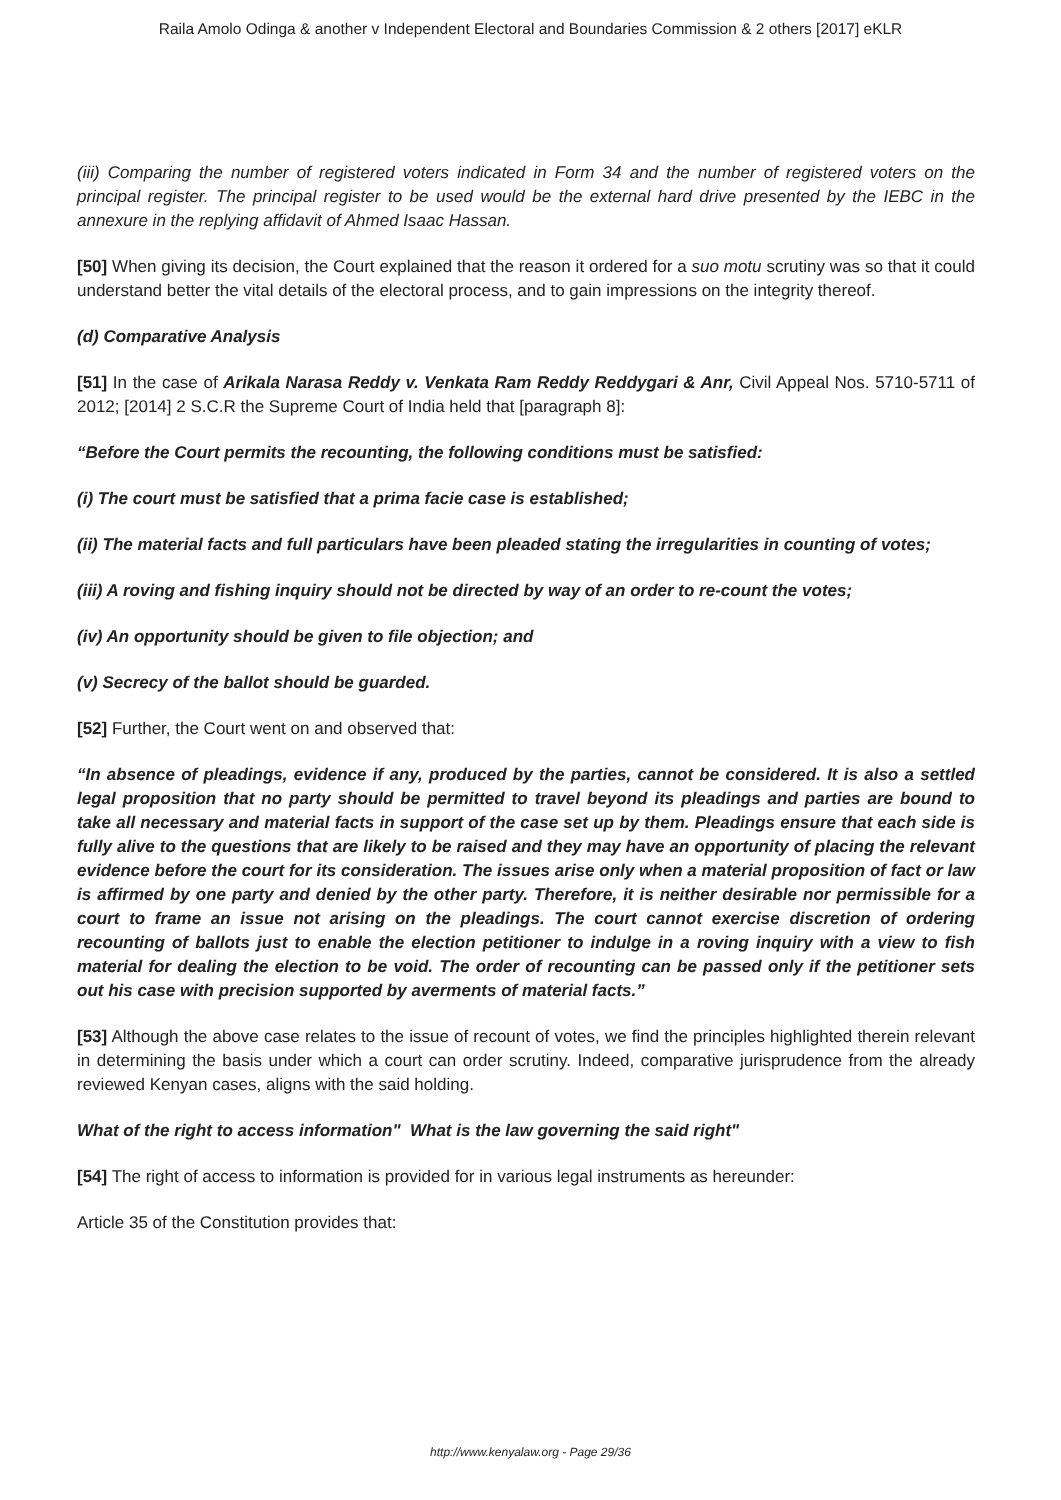Raila Amolo Odinga & another v Independent Electoral and Boundaries Commission & 2 others [2017] eKLR
(iii) Comparing the number of registered voters indicated in Form 34 and the number of registered voters on the principal register. The principal register to be used would be the external hard drive presented by the IEBC in the annexure in the replying affidavit of Ahmed Isaac Hassan.
[50] When giving its decision, the Court explained that the reason it ordered for a suo motu scrutiny was so that it could understand better the vital details of the electoral process, and to gain impressions on the integrity thereof.
(d) Comparative Analysis
[51] In the case of Arikala Narasa Reddy v. Venkata Ram Reddy Reddygari & Anr, Civil Appeal Nos. 5710-5711 of 2012; [2014] 2 S.C.R the Supreme Court of India held that [paragraph 8]:
“Before the Court permits the recounting, the following conditions must be satisfied:
(i) The court must be satisfied that a prima facie case is established;
(ii) The material facts and full particulars have been pleaded stating the irregularities in counting of votes;
(iii) A roving and fishing inquiry should not be directed by way of an order to re-count the votes;
(iv) An opportunity should be given to file objection; and
(v) Secrecy of the ballot should be guarded.
[52] Further, the Court went on and observed that:
“In absence of pleadings, evidence if any, produced by the parties, cannot be considered. It is also a settled legal proposition that no party should be permitted to travel beyond its pleadings and parties are bound to take all necessary and material facts in support of the case set up by them. Pleadings ensure that each side is fully alive to the questions that are likely to be raised and they may have an opportunity of placing the relevant evidence before the court for its consideration. The issues arise only when a material proposition of fact or law is affirmed by one party and denied by the other party. Therefore, it is neither desirable nor permissible for a court to frame an issue not arising on the pleadings. The court cannot exercise discretion of ordering recounting of ballots just to enable the election petitioner to indulge in a roving inquiry with a view to fish material for dealing the election to be void. The order of recounting can be passed only if the petitioner sets out his case with precision supported by averments of material facts.”
[53] Although the above case relates to the issue of recount of votes, we find the principles highlighted therein relevant in determining the basis under which a court can order scrutiny. Indeed, comparative jurisprudence from the already reviewed Kenyan cases, aligns with the said holding.
What of the right to access information" What is the law governing the said right"
[54] The right of access to information is provided for in various legal instruments as hereunder:
Article 35 of the Constitution provides that:
http://www.kenyalaw.org - Page 29/36